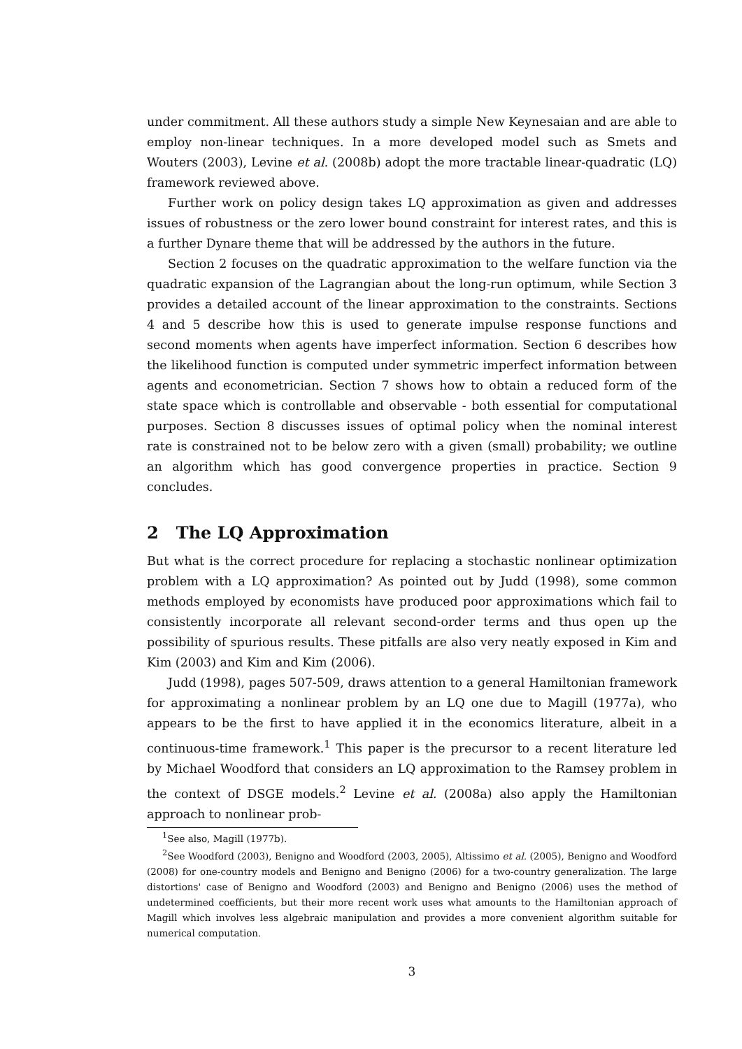under commitment. All these authors study a simple New Keynesaian and are able to employ non-linear techniques. In a more developed model such as Smets and Wouters (2003), Levine et al. (2008b) adopt the more tractable linear-quadratic (LQ) framework reviewed above.
Further work on policy design takes LQ approximation as given and addresses issues of robustness or the zero lower bound constraint for interest rates, and this is a further Dynare theme that will be addressed by the authors in the future.
Section 2 focuses on the quadratic approximation to the welfare function via the quadratic expansion of the Lagrangian about the long-run optimum, while Section 3 provides a detailed account of the linear approximation to the constraints. Sections 4 and 5 describe how this is used to generate impulse response functions and second moments when agents have imperfect information. Section 6 describes how the likelihood function is computed under symmetric imperfect information between agents and econometrician. Section 7 shows how to obtain a reduced form of the state space which is controllable and observable - both essential for computational purposes. Section 8 discusses issues of optimal policy when the nominal interest rate is constrained not to be below zero with a given (small) probability; we outline an algorithm which has good convergence properties in practice. Section 9 concludes.
2 The LQ Approximation
But what is the correct procedure for replacing a stochastic nonlinear optimization problem with a LQ approximation? As pointed out by Judd (1998), some common methods employed by economists have produced poor approximations which fail to consistently incorporate all relevant second-order terms and thus open up the possibility of spurious results. These pitfalls are also very neatly exposed in Kim and Kim (2003) and Kim and Kim (2006).
Judd (1998), pages 507-509, draws attention to a general Hamiltonian framework for approximating a nonlinear problem by an LQ one due to Magill (1977a), who appears to be the first to have applied it in the economics literature, albeit in a continuous-time framework.<sup>1</sup> This paper is the precursor to a recent literature led by Michael Woodford that considers an LQ approximation to the Ramsey problem in the context of DSGE models.<sup>2</sup> Levine et al. (2008a) also apply the Hamiltonian approach to nonlinear prob-
<sup>1</sup> See also, Magill (1977b).
<sup>2</sup> See Woodford (2003), Benigno and Woodford (2003, 2005), Altissimo et al. (2005), Benigno and Woodford (2008) for one-country models and Benigno and Benigno (2006) for a two-country generalization. The large distortions' case of Benigno and Woodford (2003) and Benigno and Benigno (2006) uses the method of undetermined coefficients, but their more recent work uses what amounts to the Hamiltonian approach of Magill which involves less algebraic manipulation and provides a more convenient algorithm suitable for numerical computation.
3